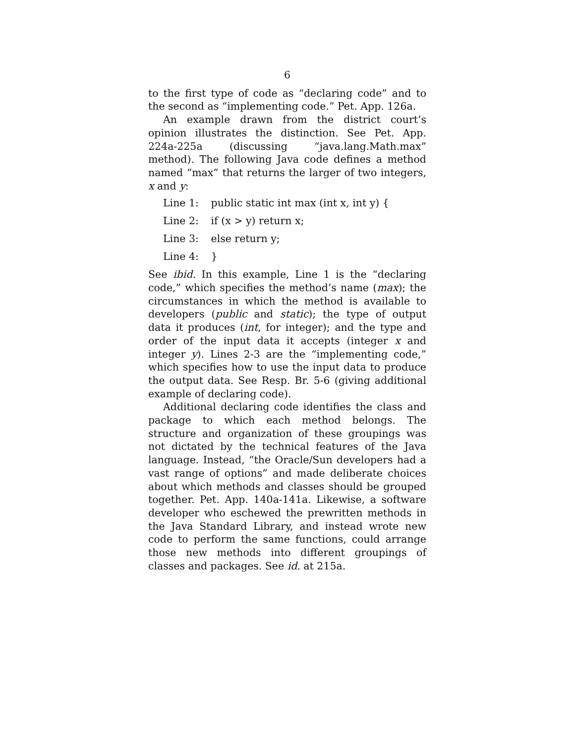6
to the first type of code as “declaring code” and to the second as “implementing code.” Pet. App. 126a.
An example drawn from the district court’s opinion illustrates the distinction. See Pet. App. 224a-225a (discussing “java.lang.Math.max” method). The following Java code defines a method named “max” that returns the larger of two integers, x and y:
Line 1: public static int max (int x, int y) {
Line 2: if (x > y) return x;
Line 3: else return y;
Line 4: }
See ibid. In this example, Line 1 is the “declaring code,” which specifies the method’s name (max); the circumstances in which the method is available to developers (public and static); the type of output data it produces (int, for integer); and the type and order of the input data it accepts (integer x and integer y). Lines 2-3 are the “implementing code,” which specifies how to use the input data to produce the output data. See Resp. Br. 5-6 (giving additional example of declaring code).
Additional declaring code identifies the class and package to which each method belongs. The structure and organization of these groupings was not dictated by the technical features of the Java language. Instead, “the Oracle/Sun developers had a vast range of options” and made deliberate choices about which methods and classes should be grouped together. Pet. App. 140a-141a. Likewise, a software developer who eschewed the prewritten methods in the Java Standard Library, and instead wrote new code to perform the same functions, could arrange those new methods into different groupings of classes and packages. See id. at 215a.